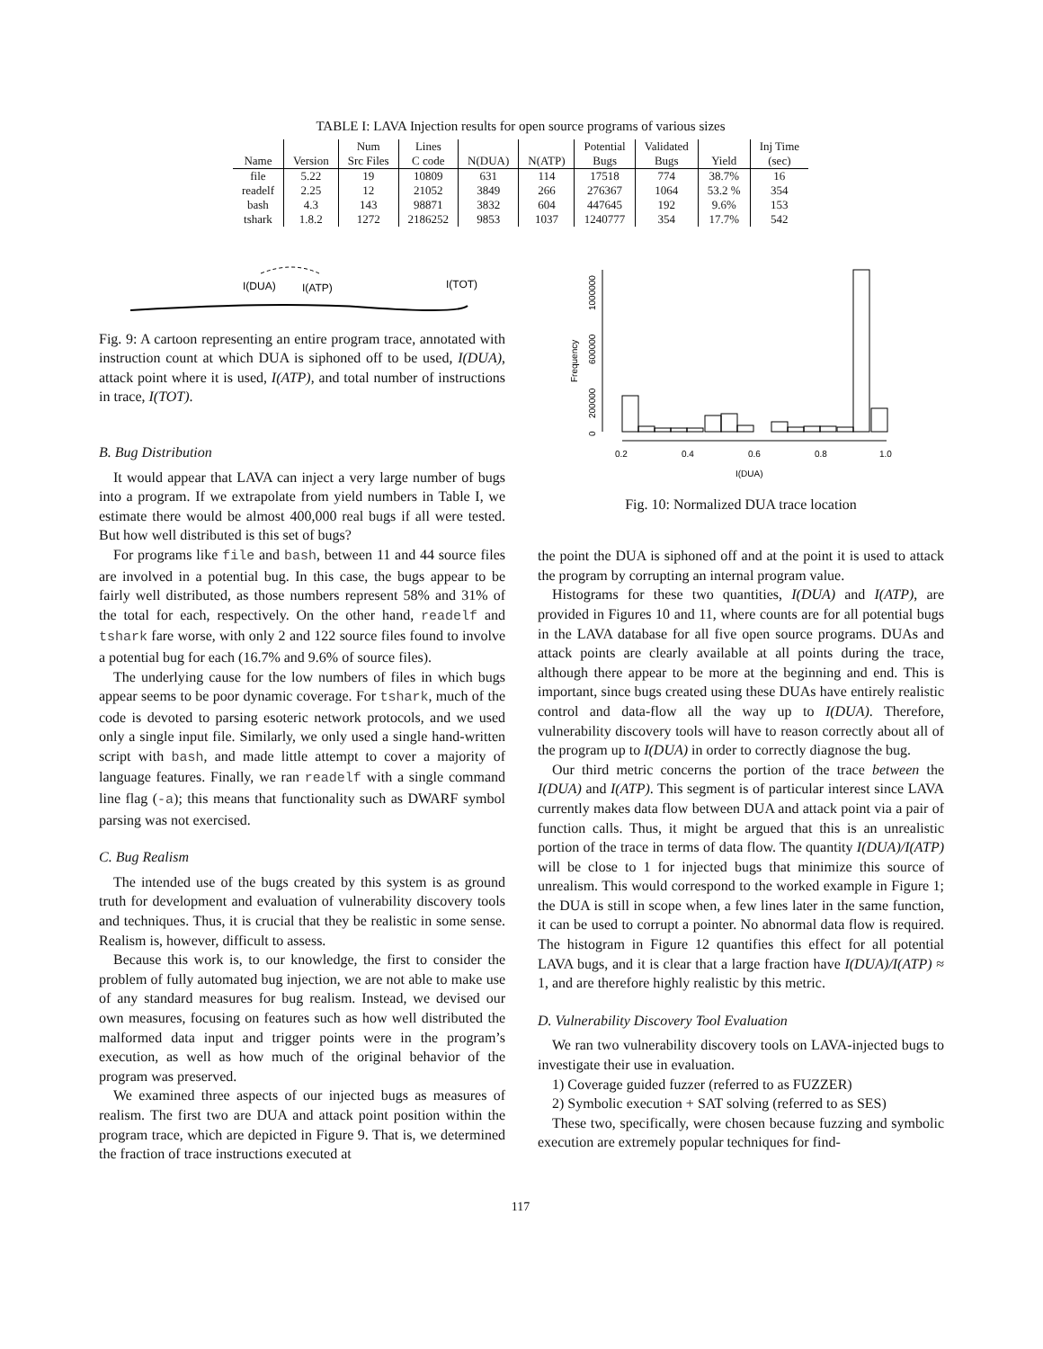TABLE I: LAVA Injection results for open source programs of various sizes
| | | Num | Lines | | | Potential | Validated | | Inj Time |
| --- | --- | --- | --- | --- | --- | --- | --- | --- | --- |
| Name | Version | Src Files | C code | N(DUA) | N(ATP) | Bugs | Bugs | Yield | (sec) |
| file | 5.22 | 19 | 10809 | 631 | 114 | 17518 | 774 | 38.7% | 16 |
| readelf | 2.25 | 12 | 21052 | 3849 | 266 | 276367 | 1064 | 53.2 % | 354 |
| bash | 4.3 | 143 | 98871 | 3832 | 604 | 447645 | 192 | 9.6% | 153 |
| tshark | 1.8.2 | 1272 | 2186252 | 9853 | 1037 | 1240777 | 354 | 17.7% | 542 |
I(DUA)
I(ATP)
I(TOT)
Fig. 9: A cartoon representing an entire program trace, annotated with instruction count at which DUA is siphoned off to be used, I(DUA), attack point where it is used, I(ATP), and total number of instructions in trace, I(TOT).
B. Bug Distribution
It would appear that LAVA can inject a very large number of bugs into a program. If we extrapolate from yield numbers in Table I, we estimate there would be almost 400,000 real bugs if all were tested. But how well distributed is this set of bugs?
For programs like file and bash, between 11 and 44 source files are involved in a potential bug. In this case, the bugs appear to be fairly well distributed, as those numbers represent 58% and 31% of the total for each, respectively. On the other hand, readelf and tshark fare worse, with only 2 and 122 source files found to involve a potential bug for each (16.7% and 9.6% of source files).
The underlying cause for the low numbers of files in which bugs appear seems to be poor dynamic coverage. For tshark, much of the code is devoted to parsing esoteric network protocols, and we used only a single input file. Similarly, we only used a single hand-written script with bash, and made little attempt to cover a majority of language features. Finally, we ran readelf with a single command line flag (-a); this means that functionality such as DWARF symbol parsing was not exercised.
C. Bug Realism
The intended use of the bugs created by this system is as ground truth for development and evaluation of vulnerability discovery tools and techniques. Thus, it is crucial that they be realistic in some sense. Realism is, however, difficult to assess.
Because this work is, to our knowledge, the first to consider the problem of fully automated bug injection, we are not able to make use of any standard measures for bug realism. Instead, we devised our own measures, focusing on features such as how well distributed the malformed data input and trigger points were in the program’s execution, as well as how much of the original behavior of the program was preserved.
We examined three aspects of our injected bugs as measures of realism. The first two are DUA and attack point position within the program trace, which are depicted in Figure 9. That is, we determined the fraction of trace instructions executed at
Frequency
0
200000
600000
1000000
0.2
0.4
0.6
0.8
1.0
I(DUA)
Fig. 10: Normalized DUA trace location
the point the DUA is siphoned off and at the point it is used to attack the program by corrupting an internal program value.
Histograms for these two quantities, I(DUA) and I(ATP), are provided in Figures 10 and 11, where counts are for all potential bugs in the LAVA database for all five open source programs. DUAs and attack points are clearly available at all points during the trace, although there appear to be more at the beginning and end. This is important, since bugs created using these DUAs have entirely realistic control and data-flow all the way up to I(DUA). Therefore, vulnerability discovery tools will have to reason correctly about all of the program up to I(DUA) in order to correctly diagnose the bug.
Our third metric concerns the portion of the trace between the I(DUA) and I(ATP). This segment is of particular interest since LAVA currently makes data flow between DUA and attack point via a pair of function calls. Thus, it might be argued that this is an unrealistic portion of the trace in terms of data flow. The quantity I(DUA)/I(ATP) will be close to 1 for injected bugs that minimize this source of unrealism. This would correspond to the worked example in Figure 1; the DUA is still in scope when, a few lines later in the same function, it can be used to corrupt a pointer. No abnormal data flow is required. The histogram in Figure 12 quantifies this effect for all potential LAVA bugs, and it is clear that a large fraction have I(DUA)/I(ATP) ≈ 1, and are therefore highly realistic by this metric.
D. Vulnerability Discovery Tool Evaluation
We ran two vulnerability discovery tools on LAVA-injected bugs to investigate their use in evaluation.
1) Coverage guided fuzzer (referred to as FUZZER)
2) Symbolic execution + SAT solving (referred to as SES)
These two, specifically, were chosen because fuzzing and symbolic execution are extremely popular techniques for find-
117